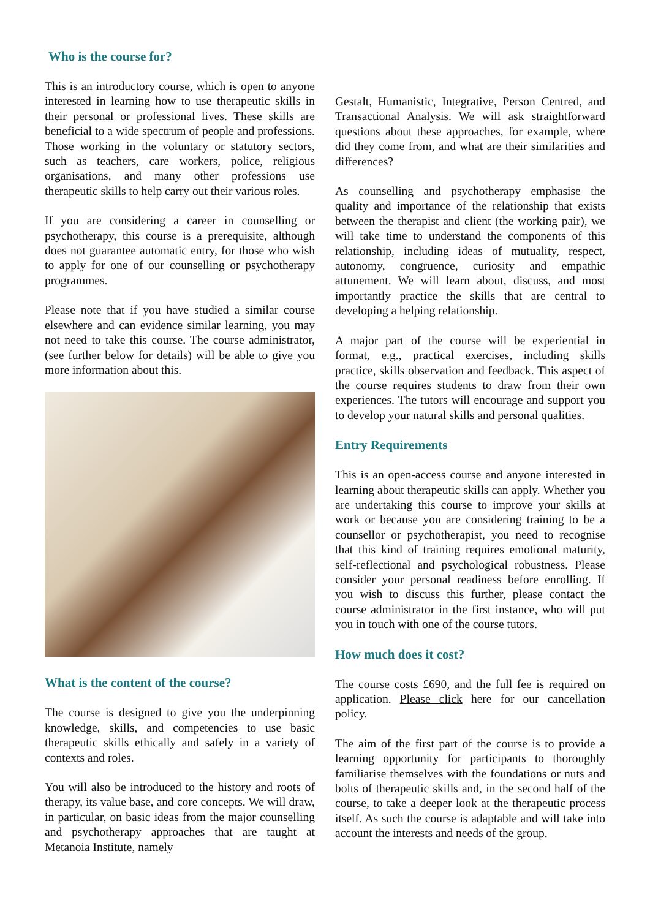Who is the course for?
This is an introductory course, which is open to anyone interested in learning how to use therapeutic skills in their personal or professional lives. These skills are beneficial to a wide spectrum of people and professions. Those working in the voluntary or statutory sectors, such as teachers, care workers, police, religious organisations, and many other professions use therapeutic skills to help carry out their various roles.
If you are considering a career in counselling or psychotherapy, this course is a prerequisite, although does not guarantee automatic entry, for those who wish to apply for one of our counselling or psychotherapy programmes.
Please note that if you have studied a similar course elsewhere and can evidence similar learning, you may not need to take this course. The course administrator, (see further below for details) will be able to give you more information about this.
What is the content of the course?
The course is designed to give you the underpinning knowledge, skills, and competencies to use basic therapeutic skills ethically and safely in a variety of contexts and roles.
You will also be introduced to the history and roots of therapy, its value base, and core concepts. We will draw, in particular, on basic ideas from the major counselling and psychotherapy approaches that are taught at Metanoia Institute, namely
Gestalt, Humanistic, Integrative, Person Centred, and Transactional Analysis. We will ask straightforward questions about these approaches, for example, where did they come from, and what are their similarities and differences?
As counselling and psychotherapy emphasise the quality and importance of the relationship that exists between the therapist and client (the working pair), we will take time to understand the components of this relationship, including ideas of mutuality, respect, autonomy, congruence, curiosity and empathic attunement. We will learn about, discuss, and most importantly practice the skills that are central to developing a helping relationship.
A major part of the course will be experiential in format, e.g., practical exercises, including skills practice, skills observation and feedback. This aspect of the course requires students to draw from their own experiences. The tutors will encourage and support you to develop your natural skills and personal qualities.
Entry Requirements
This is an open-access course and anyone interested in learning about therapeutic skills can apply. Whether you are undertaking this course to improve your skills at work or because you are considering training to be a counsellor or psychotherapist, you need to recognise that this kind of training requires emotional maturity, self-reflectional and psychological robustness. Please consider your personal readiness before enrolling. If you wish to discuss this further, please contact the course administrator in the first instance, who will put you in touch with one of the course tutors.
How much does it cost?
The course costs £690, and the full fee is required on application. Please click here for our cancellation policy.
The aim of the first part of the course is to provide a learning opportunity for participants to thoroughly familiarise themselves with the foundations or nuts and bolts of therapeutic skills and, in the second half of the course, to take a deeper look at the therapeutic process itself. As such the course is adaptable and will take into account the interests and needs of the group.